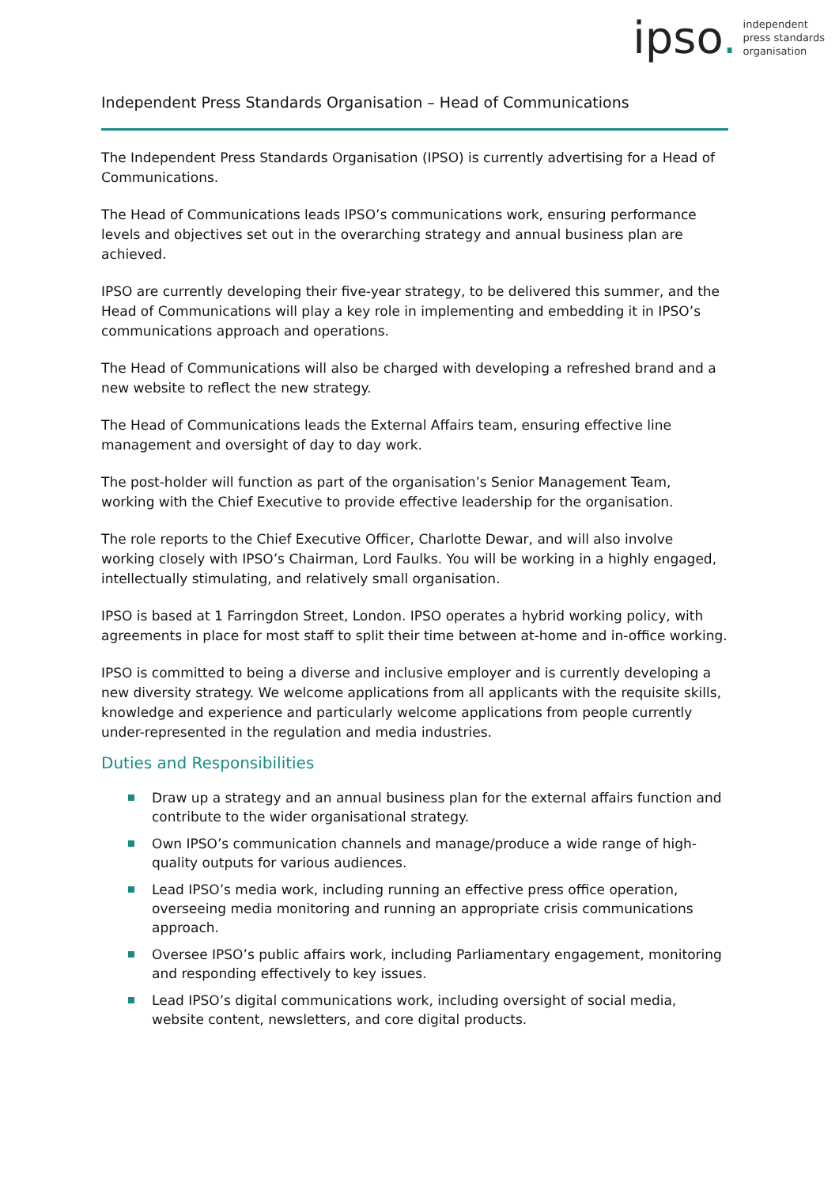ipso.
independent
press standards
organisation
Independent Press Standards Organisation – Head of Communications
The Independent Press Standards Organisation (IPSO) is currently advertising for a Head of Communications.
The Head of Communications leads IPSO’s communications work, ensuring performance levels and objectives set out in the overarching strategy and annual business plan are achieved.
IPSO are currently developing their five-year strategy, to be delivered this summer, and the Head of Communications will play a key role in implementing and embedding it in IPSO’s communications approach and operations.
The Head of Communications will also be charged with developing a refreshed brand and a new website to reflect the new strategy.
The Head of Communications leads the External Affairs team, ensuring effective line management and oversight of day to day work.
The post-holder will function as part of the organisation’s Senior Management Team, working with the Chief Executive to provide effective leadership for the organisation.
The role reports to the Chief Executive Officer, Charlotte Dewar, and will also involve working closely with IPSO’s Chairman, Lord Faulks. You will be working in a highly engaged, intellectually stimulating, and relatively small organisation.
IPSO is based at 1 Farringdon Street, London. IPSO operates a hybrid working policy, with agreements in place for most staff to split their time between at-home and in-office working.
IPSO is committed to being a diverse and inclusive employer and is currently developing a new diversity strategy. We welcome applications from all applicants with the requisite skills, knowledge and experience and particularly welcome applications from people currently under-represented in the regulation and media industries.
Duties and Responsibilities
Draw up a strategy and an annual business plan for the external affairs function and contribute to the wider organisational strategy.
Own IPSO’s communication channels and manage/produce a wide range of high-quality outputs for various audiences.
Lead IPSO’s media work, including running an effective press office operation, overseeing media monitoring and running an appropriate crisis communications approach.
Oversee IPSO’s public affairs work, including Parliamentary engagement, monitoring and responding effectively to key issues.
Lead IPSO’s digital communications work, including oversight of social media, website content, newsletters, and core digital products.